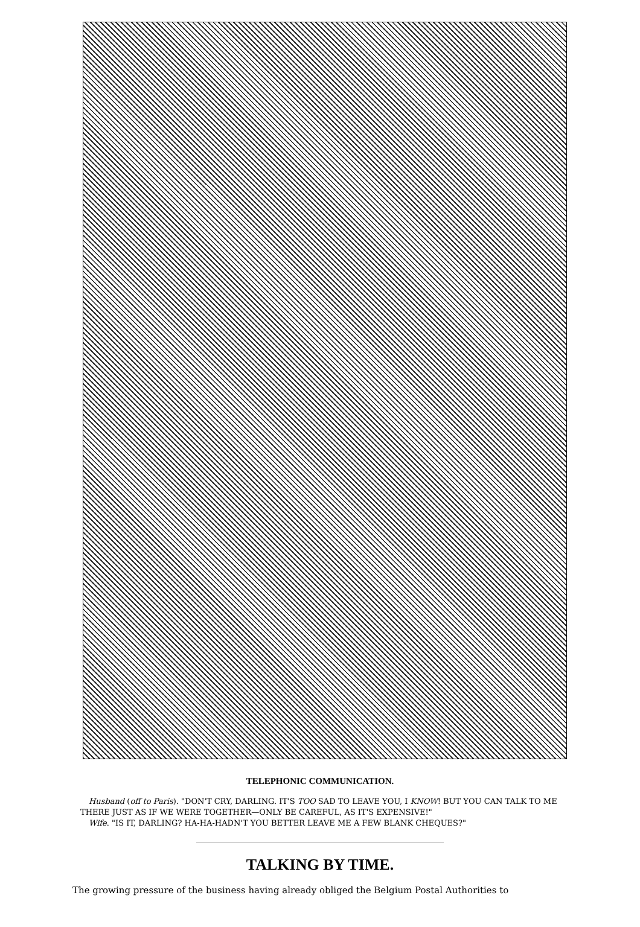TELEPHONIC COMMUNICATION.
Husband (off to Paris). "DON'T CRY, DARLING. IT'S TOO SAD TO LEAVE YOU, I KNOW! BUT YOU CAN TALK TO ME THERE JUST AS IF WE WERE TOGETHER—ONLY BE CAREFUL, AS IT'S EXPENSIVE!"
Wife. "IS IT, DARLING? HA-HA-HADN'T YOU BETTER LEAVE ME A FEW BLANK CHEQUES?"
TALKING BY TIME.
The growing pressure of the business having already obliged the Belgium Postal Authorities to